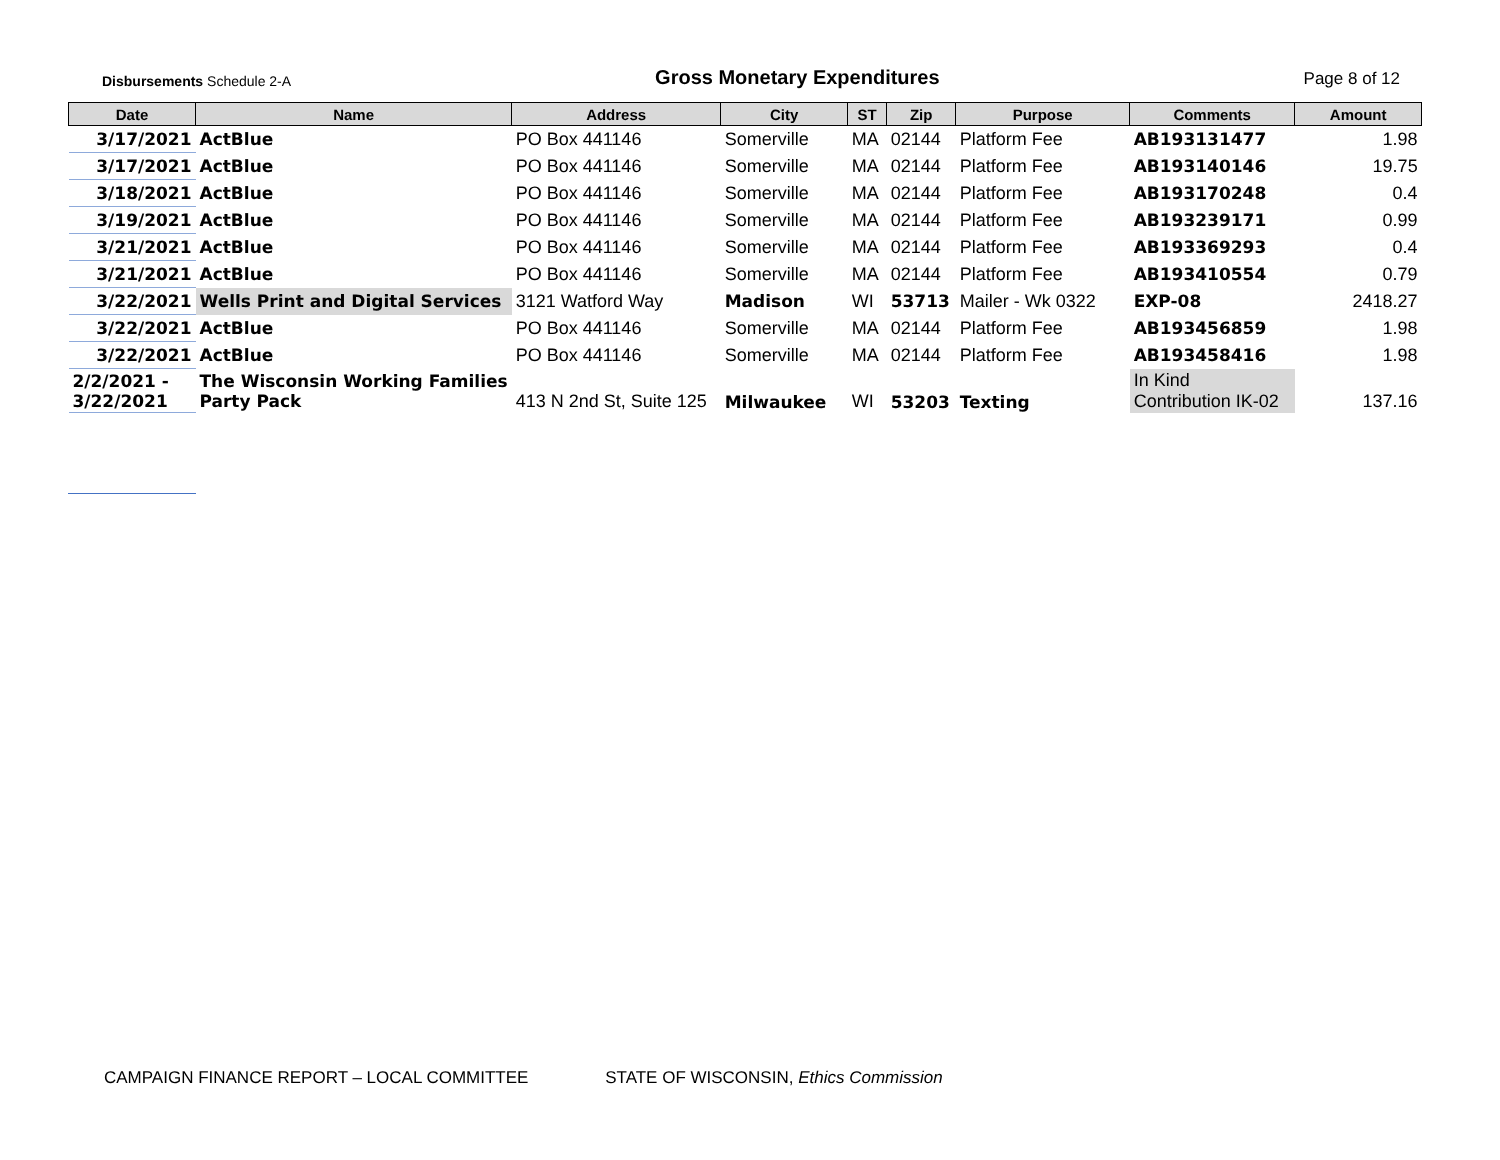Disbursements Schedule 2-A
Gross Monetary Expenditures
Page 8 of 12
| Date | Name | Address | City | ST | Zip | Purpose | Comments | Amount |
| --- | --- | --- | --- | --- | --- | --- | --- | --- |
| 3/17/2021 | ActBlue | PO Box 441146 | Somerville | MA | 02144 | Platform Fee | AB193131477 | 1.98 |
| 3/17/2021 | ActBlue | PO Box 441146 | Somerville | MA | 02144 | Platform Fee | AB193140146 | 19.75 |
| 3/18/2021 | ActBlue | PO Box 441146 | Somerville | MA | 02144 | Platform Fee | AB193170248 | 0.4 |
| 3/19/2021 | ActBlue | PO Box 441146 | Somerville | MA | 02144 | Platform Fee | AB193239171 | 0.99 |
| 3/21/2021 | ActBlue | PO Box 441146 | Somerville | MA | 02144 | Platform Fee | AB193369293 | 0.4 |
| 3/21/2021 | ActBlue | PO Box 441146 | Somerville | MA | 02144 | Platform Fee | AB193410554 | 0.79 |
| 3/22/2021 | Wells Print and Digital Services | 3121 Watford Way | Madison | WI | 53713 | Mailer - Wk 0322 | EXP-08 | 2418.27 |
| 3/22/2021 | ActBlue | PO Box 441146 | Somerville | MA | 02144 | Platform Fee | AB193456859 | 1.98 |
| 3/22/2021 | ActBlue | PO Box 441146 | Somerville | MA | 02144 | Platform Fee | AB193458416 | 1.98 |
| 2/2/2021 - 3/22/2021 | The Wisconsin Working Families Party Pack | 413 N 2nd St, Suite 125 | Milwaukee | WI | 53203 | Texting | In Kind Contribution IK-02 | 137.16 |
CAMPAIGN FINANCE REPORT – LOCAL COMMITTEE STATE OF WISCONSIN, Ethics Commission